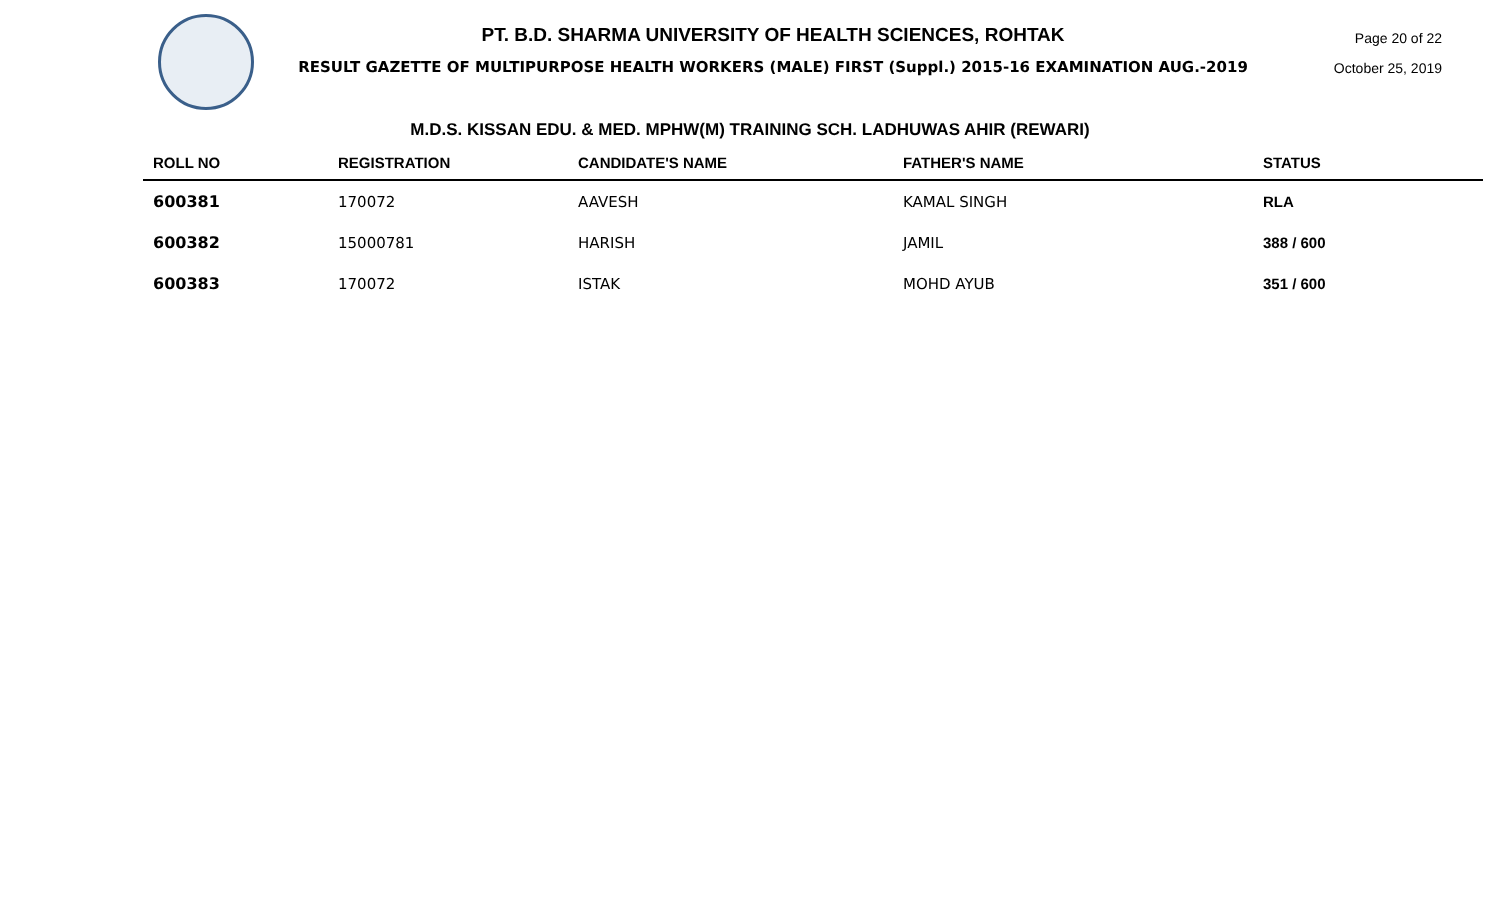PT. B.D. SHARMA UNIVERSITY OF HEALTH SCIENCES, ROHTAK
RESULT GAZETTE OF MULTIPURPOSE HEALTH WORKERS (MALE) FIRST (Suppl.) 2015-16 EXAMINATION AUG.-2019
Page 20 of 22
October 25, 2019
M.D.S. KISSAN EDU. & MED. MPHW(M) TRAINING SCH. LADHUWAS AHIR (REWARI)
| ROLL NO | REGISTRATION | CANDIDATE'S NAME | FATHER'S NAME | STATUS |
| --- | --- | --- | --- | --- |
| 600381 | 170072 | AAVESH | KAMAL SINGH | RLA |
| 600382 | 15000781 | HARISH | JAMIL | 388 / 600 |
| 600383 | 170072 | ISTAK | MOHD AYUB | 351 / 600 |